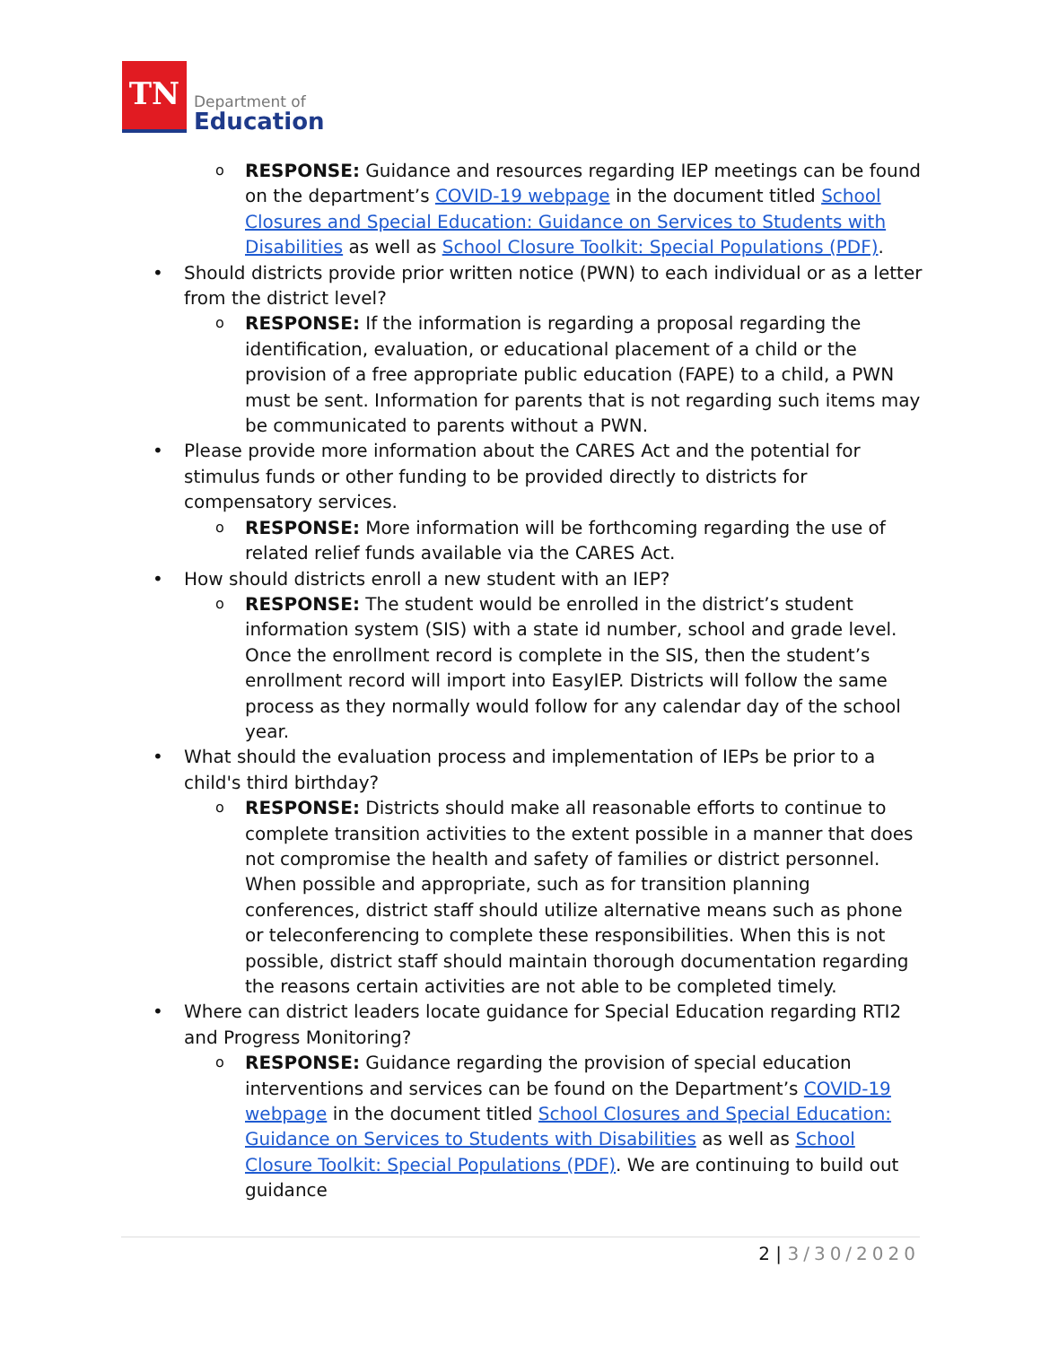TN
Department of
Education
o RESPONSE: Guidance and resources regarding IEP meetings can be found on the department’s COVID-19 webpage in the document titled School Closures and Special Education: Guidance on Services to Students with Disabilities as well as School Closure Toolkit: Special Populations (PDF).
• Should districts provide prior written notice (PWN) to each individual or as a letter from the district level?
o RESPONSE: If the information is regarding a proposal regarding the identification, evaluation, or educational placement of a child or the provision of a free appropriate public education (FAPE) to a child, a PWN must be sent. Information for parents that is not regarding such items may be communicated to parents without a PWN.
• Please provide more information about the CARES Act and the potential for stimulus funds or other funding to be provided directly to districts for compensatory services.
o RESPONSE: More information will be forthcoming regarding the use of related relief funds available via the CARES Act.
• How should districts enroll a new student with an IEP?
o RESPONSE: The student would be enrolled in the district’s student information system (SIS) with a state id number, school and grade level. Once the enrollment record is complete in the SIS, then the student’s enrollment record will import into EasyIEP. Districts will follow the same process as they normally would follow for any calendar day of the school year.
• What should the evaluation process and implementation of IEPs be prior to a child's third birthday?
o RESPONSE: Districts should make all reasonable efforts to continue to complete transition activities to the extent possible in a manner that does not compromise the health and safety of families or district personnel. When possible and appropriate, such as for transition planning conferences, district staff should utilize alternative means such as phone or teleconferencing to complete these responsibilities. When this is not possible, district staff should maintain thorough documentation regarding the reasons certain activities are not able to be completed timely.
• Where can district leaders locate guidance for Special Education regarding RTI2 and Progress Monitoring?
o RESPONSE: Guidance regarding the provision of special education interventions and services can be found on the Department’s COVID-19 webpage in the document titled School Closures and Special Education: Guidance on Services to Students with Disabilities as well as School Closure Toolkit: Special Populations (PDF). We are continuing to build out guidance
2 | 3/30/2020